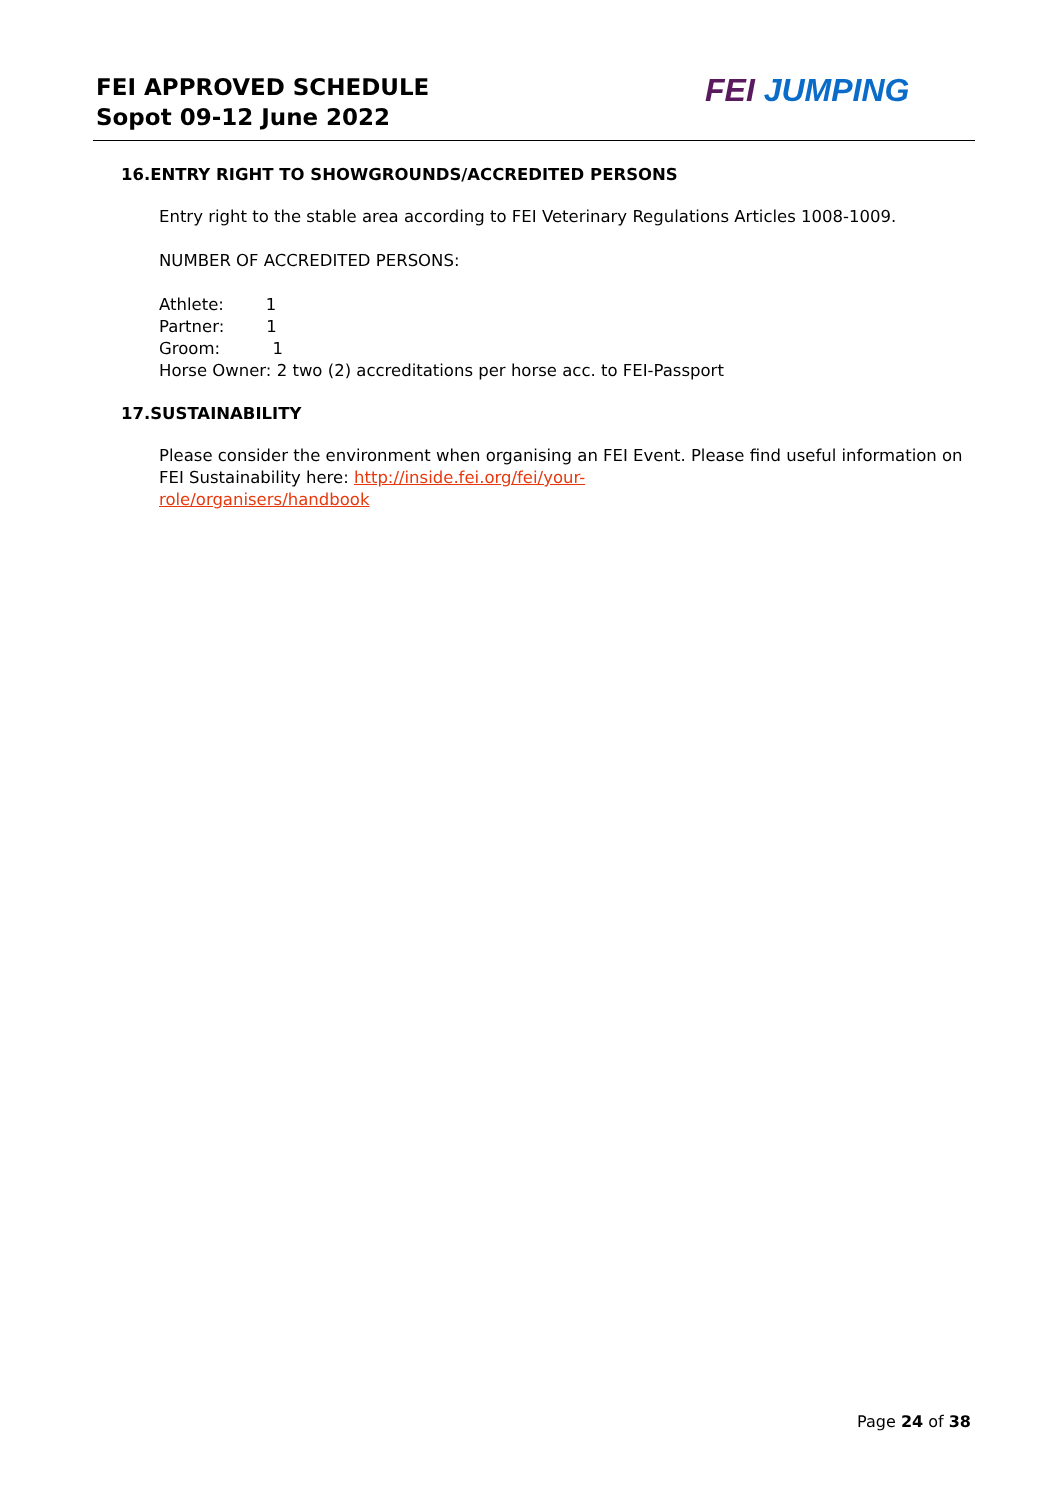FEI APPROVED SCHEDULE
Sopot 09-12 June 2022
FEI JUMPING
16.ENTRY RIGHT TO SHOWGROUNDS/ACCREDITED PERSONS
Entry right to the stable area according to FEI Veterinary Regulations Articles 1008-1009.
NUMBER OF ACCREDITED PERSONS:
Athlete: 1
Partner: 1
Groom: 1
Horse Owner: 2 two (2) accreditations per horse acc. to FEI-Passport
17.SUSTAINABILITY
Please consider the environment when organising an FEI Event. Please find useful information on FEI Sustainability here: http://inside.fei.org/fei/your-
role/organisers/handbook
Page 24 of 38